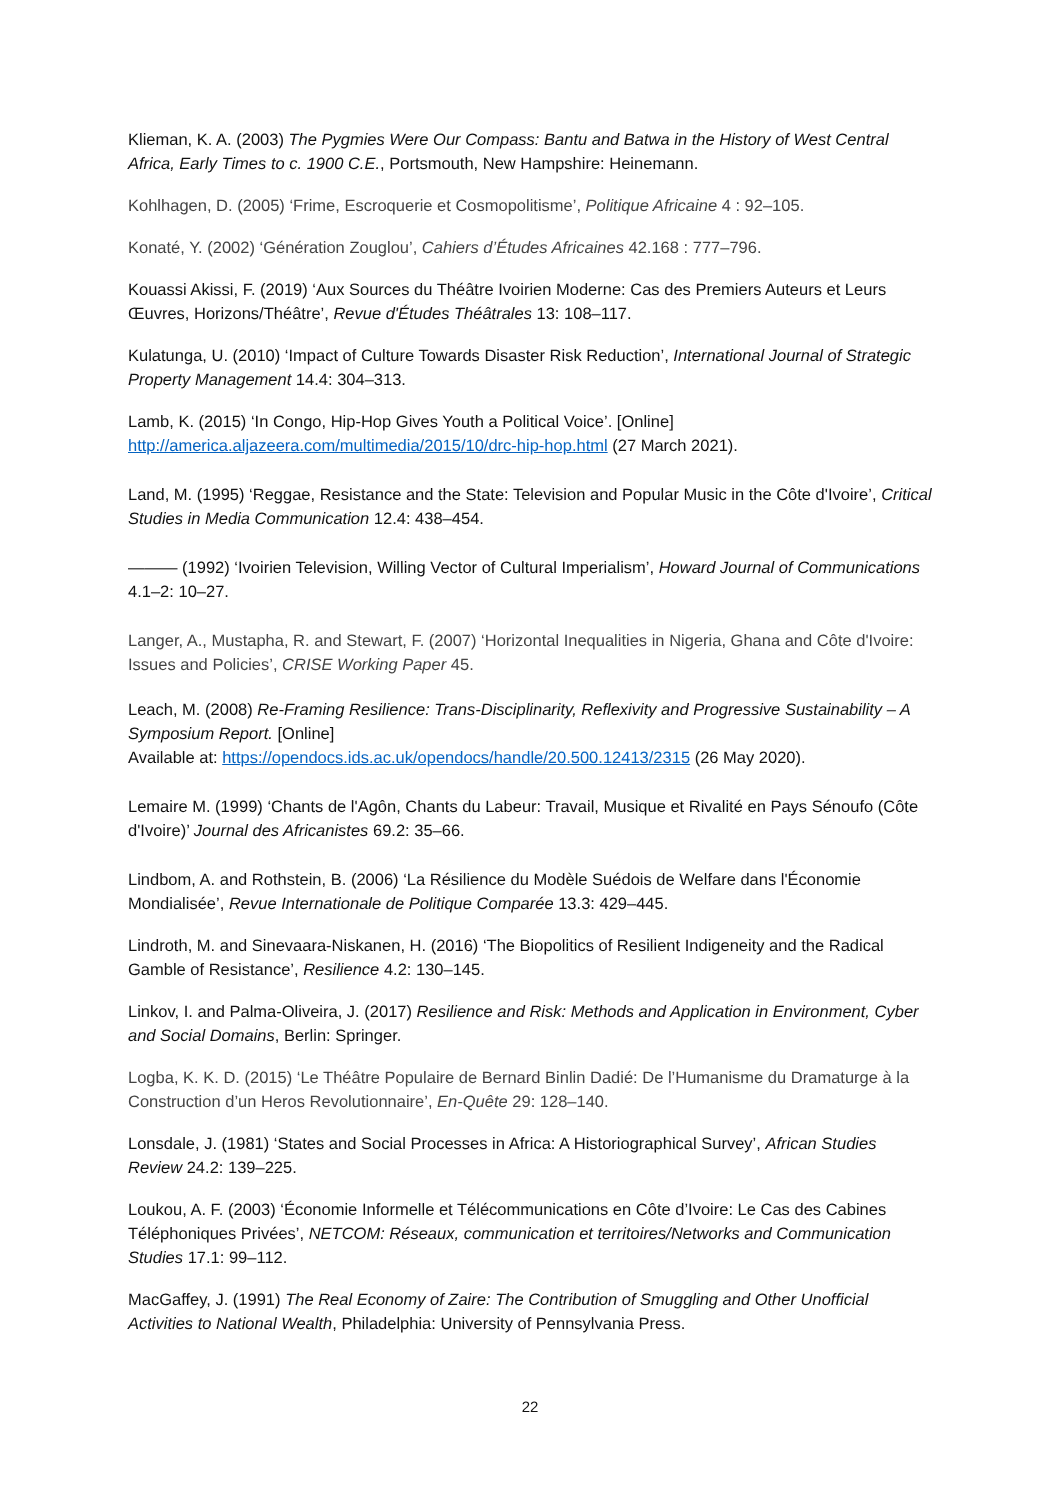Klieman, K. A. (2003) The Pygmies Were Our Compass: Bantu and Batwa in the History of West Central Africa, Early Times to c. 1900 C.E., Portsmouth, New Hampshire: Heinemann.
Kohlhagen, D. (2005) ‘Frime, Escroquerie et Cosmopolitisme’, Politique Africaine 4 : 92–105.
Konaté, Y. (2002) ‘Génération Zouglou’, Cahiers d’Études Africaines 42.168 : 777–796.
Kouassi Akissi, F. (2019) ‘Aux Sources du Théâtre Ivoirien Moderne: Cas des Premiers Auteurs et Leurs Œuvres, Horizons/Théâtre’, Revue d'Études Théâtrales 13: 108–117.
Kulatunga, U. (2010) ‘Impact of Culture Towards Disaster Risk Reduction’, International Journal of Strategic Property Management 14.4: 304–313.
Lamb, K. (2015) ‘In Congo, Hip-Hop Gives Youth a Political Voice’. [Online] http://america.aljazeera.com/multimedia/2015/10/drc-hip-hop.html (27 March 2021).
Land, M. (1995) ‘Reggae, Resistance and the State: Television and Popular Music in the Côte d'Ivoire’, Critical Studies in Media Communication 12.4: 438–454.
——— (1992) ‘Ivoirien Television, Willing Vector of Cultural Imperialism’, Howard Journal of Communications 4.1–2: 10–27.
Langer, A., Mustapha, R. and Stewart, F. (2007) ‘Horizontal Inequalities in Nigeria, Ghana and Côte d'Ivoire: Issues and Policies’, CRISE Working Paper 45.
Leach, M. (2008) Re-Framing Resilience: Trans-Disciplinarity, Reflexivity and Progressive Sustainability – A Symposium Report. [Online]
Available at: https://opendocs.ids.ac.uk/opendocs/handle/20.500.12413/2315 (26 May 2020).
Lemaire M. (1999) ‘Chants de l'Agôn, Chants du Labeur: Travail, Musique et Rivalité en Pays Sénoufo (Côte d'Ivoire)’ Journal des Africanistes 69.2: 35–66.
Lindbom, A. and Rothstein, B. (2006) ‘La Résilience du Modèle Suédois de Welfare dans l'Économie Mondialisée’, Revue Internationale de Politique Comparée 13.3: 429–445.
Lindroth, M. and Sinevaara-Niskanen, H. (2016) ‘The Biopolitics of Resilient Indigeneity and the Radical Gamble of Resistance’, Resilience 4.2: 130–145.
Linkov, I. and Palma-Oliveira, J. (2017) Resilience and Risk: Methods and Application in Environment, Cyber and Social Domains, Berlin: Springer.
Logba, K. K. D. (2015) ‘Le Théâtre Populaire de Bernard Binlin Dadié: De l’Humanisme du Dramaturge à la Construction d’un Heros Revolutionnaire’, En-Quête 29: 128–140.
Lonsdale, J. (1981) ‘States and Social Processes in Africa: A Historiographical Survey’, African Studies Review 24.2: 139–225.
Loukou, A. F. (2003) ‘Économie Informelle et Télécommunications en Côte d’Ivoire: Le Cas des Cabines Téléphoniques Privées’, NETCOM: Réseaux, communication et territoires/Networks and Communication Studies 17.1: 99–112.
MacGaffey, J. (1991) The Real Economy of Zaire: The Contribution of Smuggling and Other Unofficial Activities to National Wealth, Philadelphia: University of Pennsylvania Press.
22